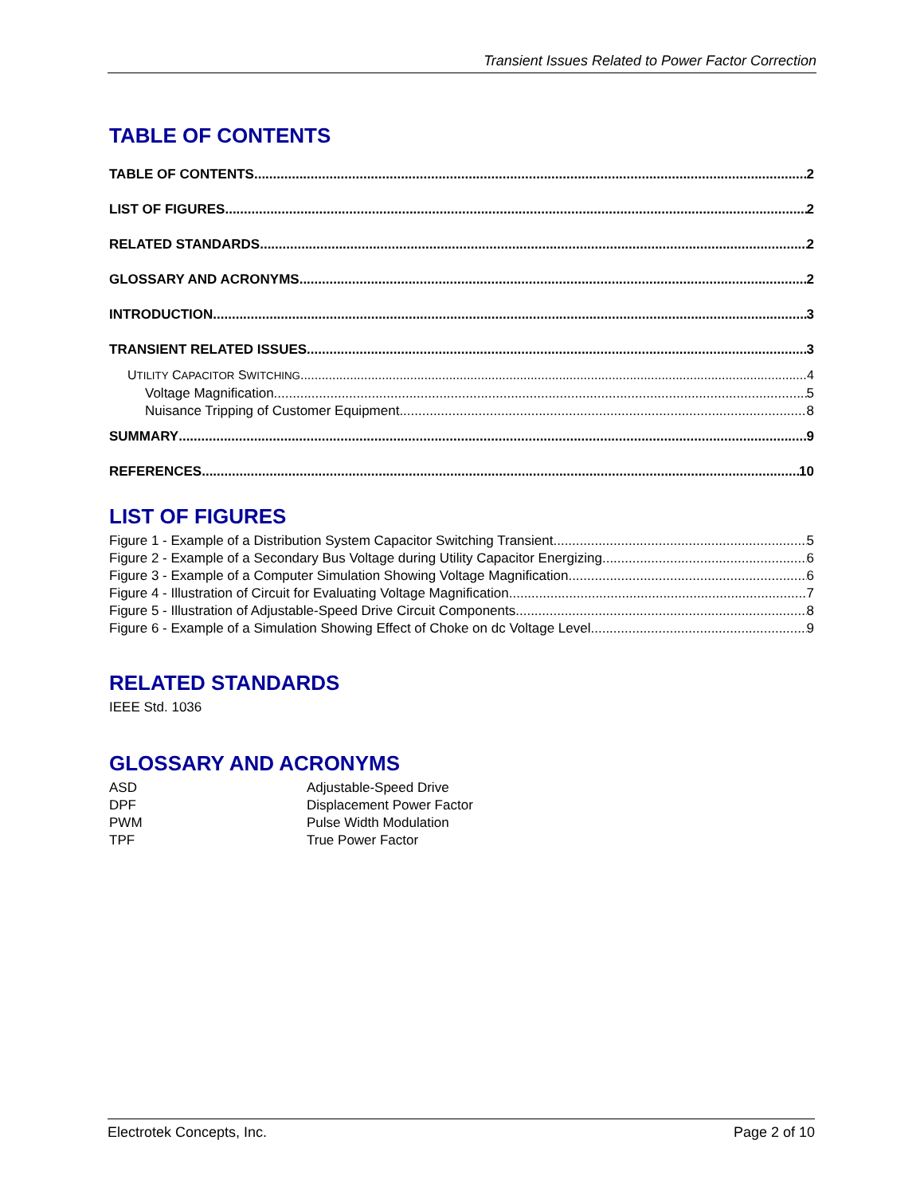Transient Issues Related to Power Factor Correction
TABLE OF CONTENTS
TABLE OF CONTENTS 2
LIST OF FIGURES 2
RELATED STANDARDS 2
GLOSSARY AND ACRONYMS 2
INTRODUCTION 3
TRANSIENT RELATED ISSUES 3
UTILITY CAPACITOR SWITCHING 4
Voltage Magnification 5
Nuisance Tripping of Customer Equipment 8
SUMMARY 9
REFERENCES 10
LIST OF FIGURES
Figure 1 - Example of a Distribution System Capacitor Switching Transient 5
Figure 2 - Example of a Secondary Bus Voltage during Utility Capacitor Energizing 6
Figure 3 - Example of a Computer Simulation Showing Voltage Magnification 6
Figure 4 - Illustration of Circuit for Evaluating Voltage Magnification 7
Figure 5 - Illustration of Adjustable-Speed Drive Circuit Components 8
Figure 6 - Example of a Simulation Showing Effect of Choke on dc Voltage Level 9
RELATED STANDARDS
IEEE Std. 1036
GLOSSARY AND ACRONYMS
ASD Adjustable-Speed Drive
DPF Displacement Power Factor
PWM Pulse Width Modulation
TPF True Power Factor
Electrotek Concepts, Inc. Page 2 of 10